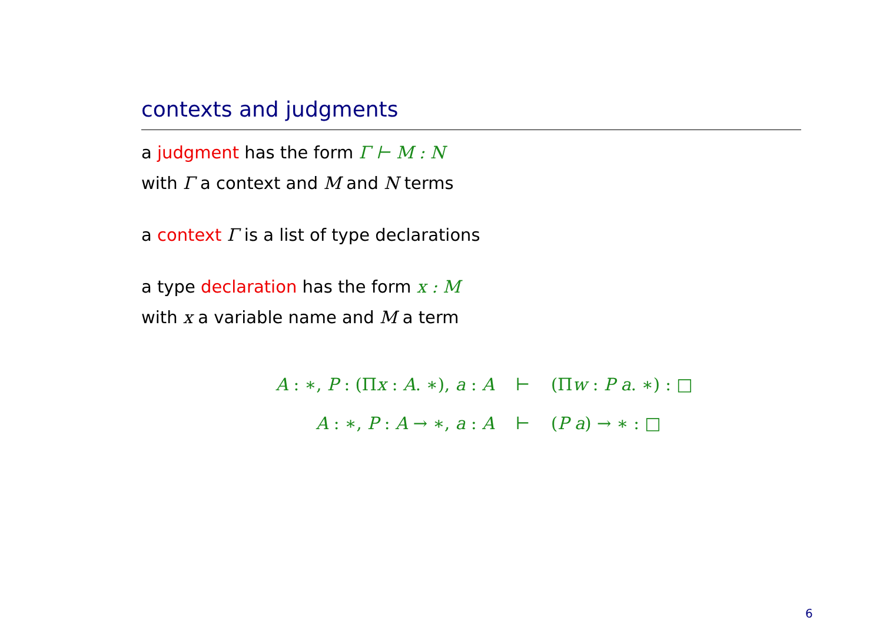contexts and judgments
a judgment has the form Γ ⊢ M : N
with Γ a context and M and N terms
a context Γ is a list of type declarations
a type declaration has the form x : M
with x a variable name and M a term
A : ∗, P : (Πx : A. ∗), a : A ⊢ (Πw : P a. ∗) : □
A : ∗, P : A → ∗, a : A ⊢ (P a) → ∗ : □
6